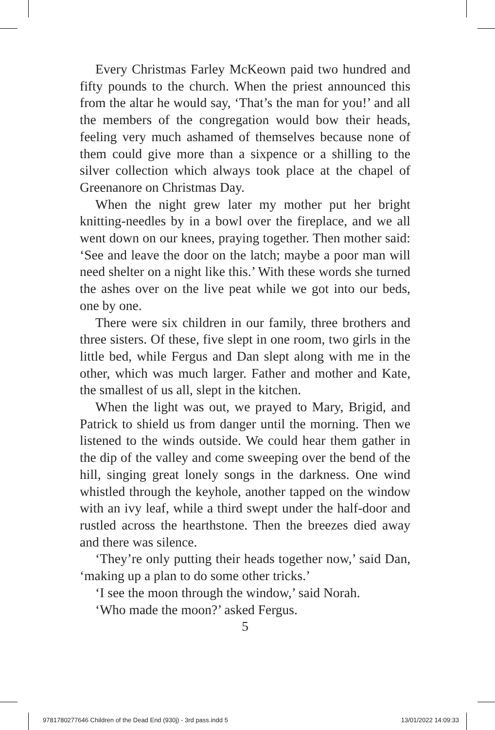Every Christmas Farley McKeown paid two hundred and fifty pounds to the church. When the priest announced this from the altar he would say, ‘That’s the man for you!’ and all the members of the congregation would bow their heads, feeling very much ashamed of themselves because none of them could give more than a sixpence or a shilling to the silver collection which always took place at the chapel of Greenanore on Christmas Day.
When the night grew later my mother put her bright knitting-needles by in a bowl over the fireplace, and we all went down on our knees, praying together. Then mother said: ‘See and leave the door on the latch; maybe a poor man will need shelter on a night like this.’ With these words she turned the ashes over on the live peat while we got into our beds, one by one.
There were six children in our family, three brothers and three sisters. Of these, five slept in one room, two girls in the little bed, while Fergus and Dan slept along with me in the other, which was much larger. Father and mother and Kate, the smallest of us all, slept in the kitchen.
When the light was out, we prayed to Mary, Brigid, and Patrick to shield us from danger until the morning. Then we listened to the winds outside. We could hear them gather in the dip of the valley and come sweeping over the bend of the hill, singing great lonely songs in the darkness. One wind whistled through the keyhole, another tapped on the window with an ivy leaf, while a third swept under the half-door and rustled across the hearthstone. Then the breezes died away and there was silence.
‘They’re only putting their heads together now,’ said Dan, ‘making up a plan to do some other tricks.’
‘I see the moon through the window,’ said Norah.
‘Who made the moon?’ asked Fergus.
5
9781780277646 Children of the Dead End (930j) - 3rd pass.indd 5 13/01/2022 14:09:33